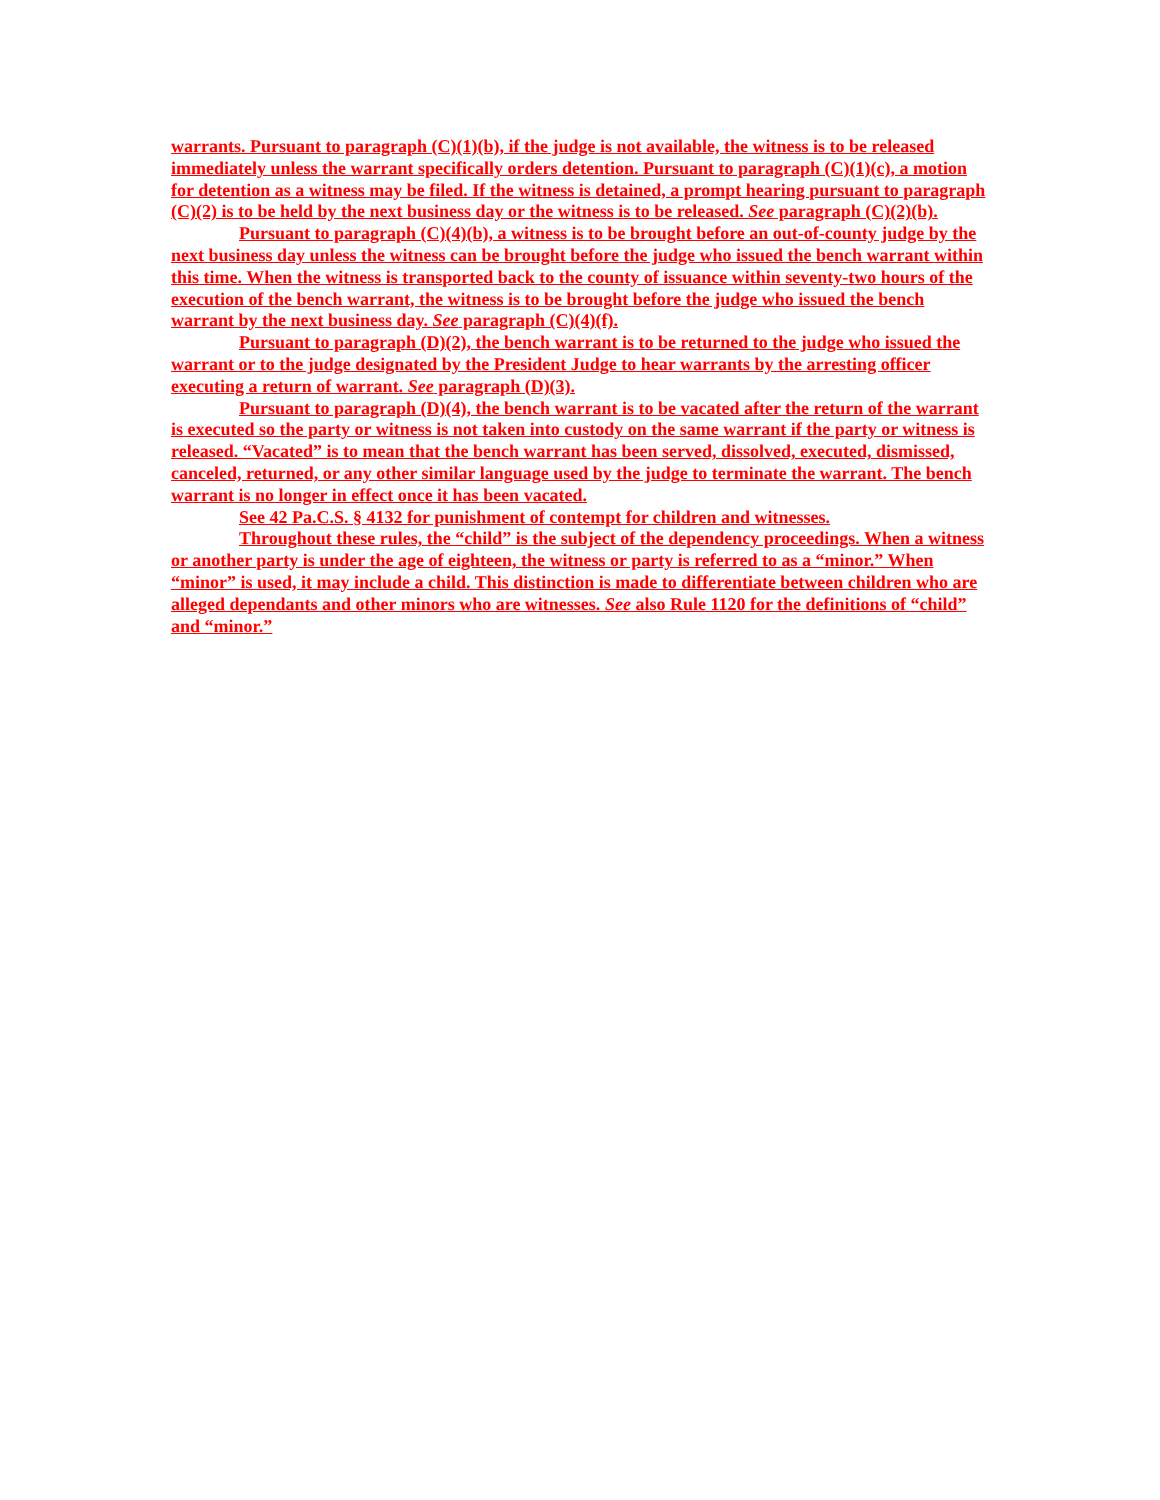warrants. Pursuant to paragraph (C)(1)(b), if the judge is not available, the witness is to be released immediately unless the warrant specifically orders detention. Pursuant to paragraph (C)(1)(c), a motion for detention as a witness may be filed. If the witness is detained, a prompt hearing pursuant to paragraph (C)(2) is to be held by the next business day or the witness is to be released. See paragraph (C)(2)(b).
Pursuant to paragraph (C)(4)(b), a witness is to be brought before an out-of-county judge by the next business day unless the witness can be brought before the judge who issued the bench warrant within this time. When the witness is transported back to the county of issuance within seventy-two hours of the execution of the bench warrant, the witness is to be brought before the judge who issued the bench warrant by the next business day. See paragraph (C)(4)(f).
Pursuant to paragraph (D)(2), the bench warrant is to be returned to the judge who issued the warrant or to the judge designated by the President Judge to hear warrants by the arresting officer executing a return of warrant. See paragraph (D)(3).
Pursuant to paragraph (D)(4), the bench warrant is to be vacated after the return of the warrant is executed so the party or witness is not taken into custody on the same warrant if the party or witness is released. “Vacated” is to mean that the bench warrant has been served, dissolved, executed, dismissed, canceled, returned, or any other similar language used by the judge to terminate the warrant. The bench warrant is no longer in effect once it has been vacated.
See 42 Pa.C.S. § 4132 for punishment of contempt for children and witnesses.
Throughout these rules, the “child” is the subject of the dependency proceedings. When a witness or another party is under the age of eighteen, the witness or party is referred to as a “minor.” When “minor” is used, it may include a child. This distinction is made to differentiate between children who are alleged dependants and other minors who are witnesses. See also Rule 1120 for the definitions of “child” and “minor.”